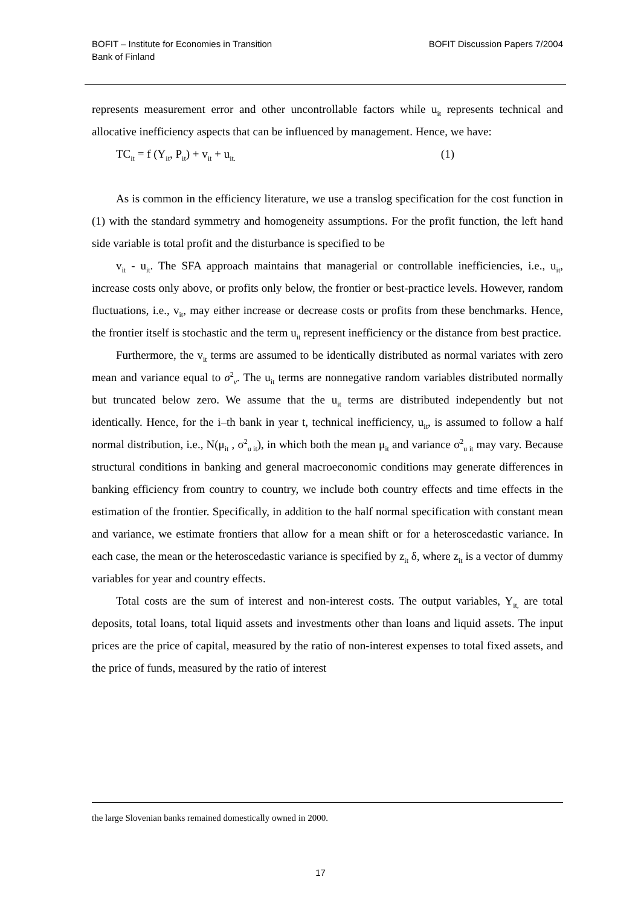BOFIT – Institute for Economies in Transition
Bank of Finland
BOFIT Discussion Papers 7/2004
represents measurement error and other uncontrollable factors while u<sub>it</sub> represents technical and allocative inefficiency aspects that can be influenced by management. Hence, we have:
TC<sub>it</sub> = f (Y<sub>it</sub>, P<sub>it</sub>) + v<sub>it</sub> + u<sub>it.</sub> (1)
As is common in the efficiency literature, we use a translog specification for the cost function in (1) with the standard symmetry and homogeneity assumptions. For the profit function, the left hand side variable is total profit and the disturbance is specified to be
v<sub>it</sub> - u<sub>it</sub>. The SFA approach maintains that managerial or controllable inefficiencies, i.e., u<sub>it</sub>, increase costs only above, or profits only below, the frontier or best-practice levels. However, random fluctuations, i.e., v<sub>it</sub>, may either increase or decrease costs or profits from these benchmarks. Hence, the frontier itself is stochastic and the term u<sub>it</sub> represent inefficiency or the distance from best practice.
Furthermore, the v<sub>it</sub> terms are assumed to be identically distributed as normal variates with zero mean and variance equal to σ<sup>2</sup><sub>v</sub>. The u<sub>it</sub> terms are nonnegative random variables distributed normally but truncated below zero. We assume that the u<sub>it</sub> terms are distributed independently but not identically. Hence, for the i–th bank in year t, technical inefficiency, u<sub>it</sub>, is assumed to follow a half normal distribution, i.e., N(μ<sub>it</sub> , σ<sup>2</sup><sub>u it</sub>), in which both the mean μ<sub>it</sub> and variance σ<sup>2</sup><sub>u it</sub> may vary. Because structural conditions in banking and general macroeconomic conditions may generate differences in banking efficiency from country to country, we include both country effects and time effects in the estimation of the frontier. Specifically, in addition to the half normal specification with constant mean and variance, we estimate frontiers that allow for a mean shift or for a heteroscedastic variance. In each case, the mean or the heteroscedastic variance is specified by z<sub>it</sub> δ, where z<sub>it</sub> is a vector of dummy variables for year and country effects.
Total costs are the sum of interest and non-interest costs. The output variables, Y<sub>it,</sub> are total deposits, total loans, total liquid assets and investments other than loans and liquid assets. The input prices are the price of capital, measured by the ratio of non-interest expenses to total fixed assets, and the price of funds, measured by the ratio of interest
the large Slovenian banks remained domestically owned in 2000.
17